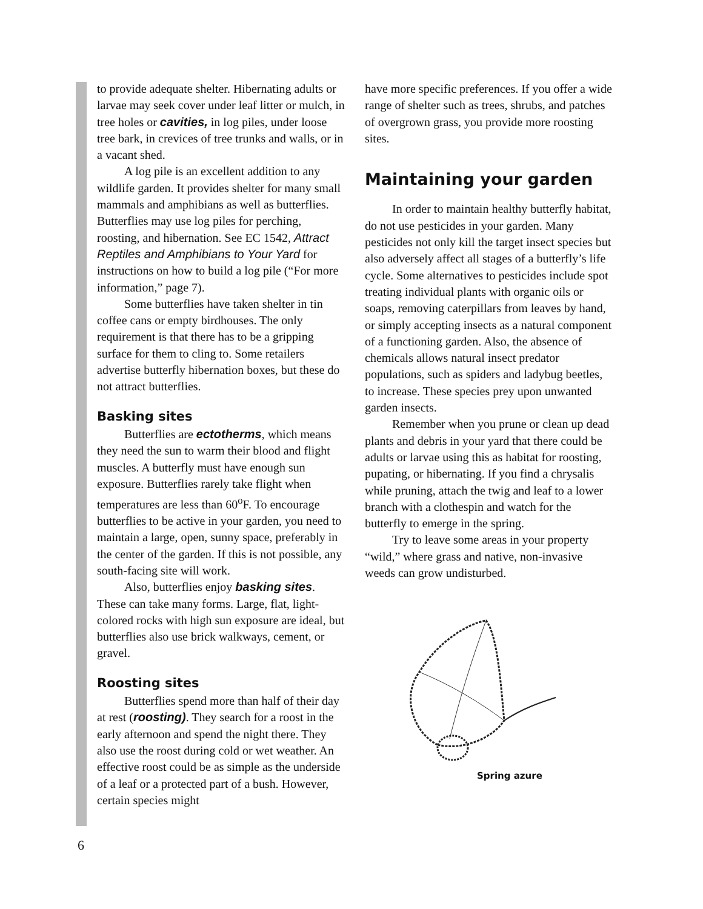to provide adequate shelter. Hibernating adults or larvae may seek cover under leaf litter or mulch, in tree holes or cavities, in log piles, under loose tree bark, in crevices of tree trunks and walls, or in a vacant shed.
A log pile is an excellent addition to any wildlife garden. It provides shelter for many small mammals and amphibians as well as butterflies. Butterflies may use log piles for perching, roosting, and hibernation. See EC 1542, Attract Reptiles and Amphibians to Your Yard for instructions on how to build a log pile (“For more information,” page 7).
Some butterflies have taken shelter in tin coffee cans or empty birdhouses. The only requirement is that there has to be a gripping surface for them to cling to. Some retailers advertise butterfly hibernation boxes, but these do not attract butterflies.
Basking sites
Butterflies are ectotherms, which means they need the sun to warm their blood and flight muscles. A butterfly must have enough sun exposure. Butterflies rarely take flight when temperatures are less than 60<sup>o</sup>F. To encourage butterflies to be active in your garden, you need to maintain a large, open, sunny space, preferably in the center of the garden. If this is not possible, any south-facing site will work.
Also, butterflies enjoy basking sites. These can take many forms. Large, flat, light-colored rocks with high sun exposure are ideal, but butterflies also use brick walkways, cement, or gravel.
Roosting sites
Butterflies spend more than half of their day at rest (roosting). They search for a roost in the early afternoon and spend the night there. They also use the roost during cold or wet weather. An effective roost could be as simple as the underside of a leaf or a protected part of a bush. However, certain species might
have more specific preferences. If you offer a wide range of shelter such as trees, shrubs, and patches of overgrown grass, you provide more roosting sites.
Maintaining your garden
In order to maintain healthy butterfly habitat, do not use pesticides in your garden. Many pesticides not only kill the target insect species but also adversely affect all stages of a butterfly’s life cycle. Some alternatives to pesticides include spot treating individual plants with organic oils or soaps, removing caterpillars from leaves by hand, or simply accepting insects as a natural component of a functioning garden. Also, the absence of chemicals allows natural insect predator populations, such as spiders and ladybug beetles, to increase. These species prey upon unwanted garden insects.
Remember when you prune or clean up dead plants and debris in your yard that there could be adults or larvae using this as habitat for roosting, pupating, or hibernating. If you find a chrysalis while pruning, attach the twig and leaf to a lower branch with a clothespin and watch for the butterfly to emerge in the spring.
Try to leave some areas in your property “wild,” where grass and native, non-invasive weeds can grow undisturbed.
Spring azure
6